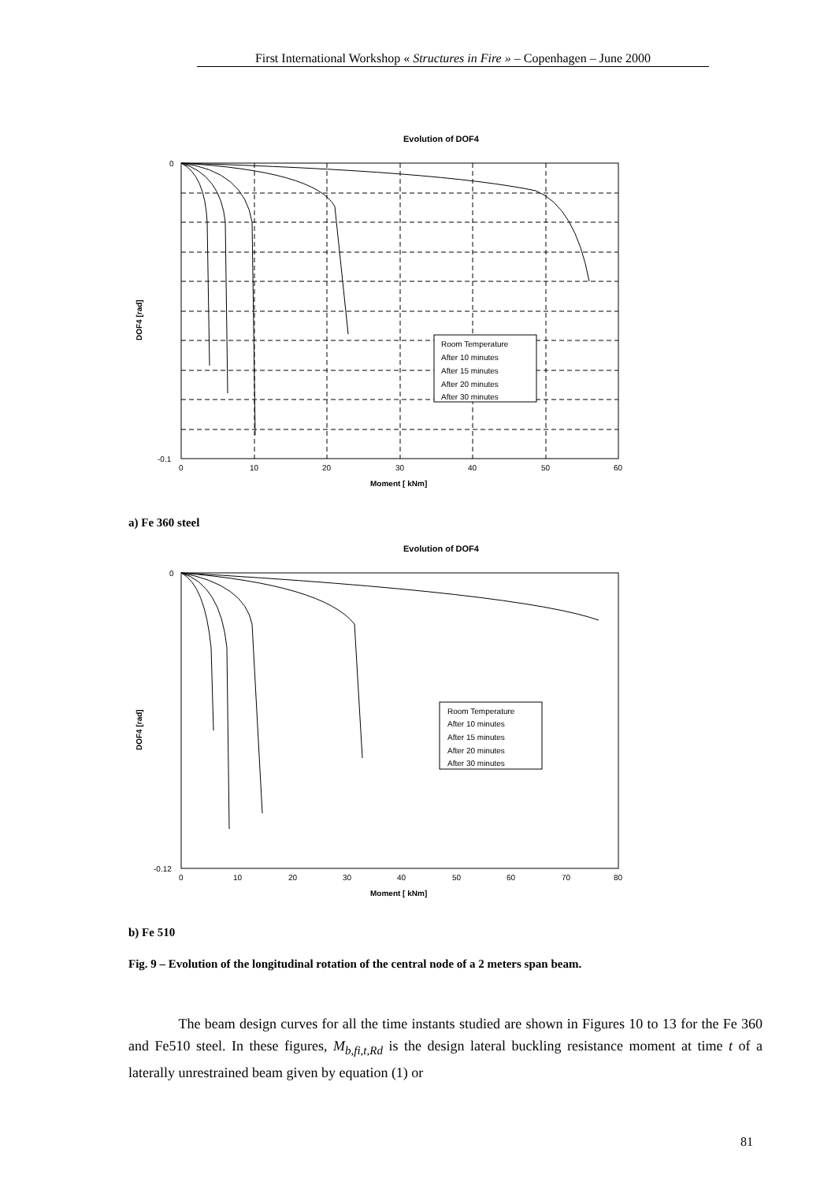First International Workshop « Structures in Fire » – Copenhagen – June 2000
Evolution of DOF4
Room Temperature
After 10 minutes
After 15 minutes
After 20 minutes
After 30 minutes
0
-0.1
0
10
20
30
40
50
60
DOF4 [rad]
Moment [ kNm]
a) Fe 360 steel
Evolution of DOF4
Room Temperature
After 10 minutes
After 15 minutes
After 20 minutes
After 30 minutes
0
-0.12
0
10
20
30
40
50
60
70
80
DOF4 [rad]
Moment [ kNm]
b) Fe 510
Fig. 9 – Evolution of the longitudinal rotation of the central node of a 2 meters span beam.
The beam design curves for all the time instants studied are shown in Figures 10 to 13 for the Fe 360 and Fe510 steel. In these figures, M<sub>b,fi,t,Rd</sub> is the design lateral buckling resistance moment at time t of a laterally unrestrained beam given by equation (1) or
81